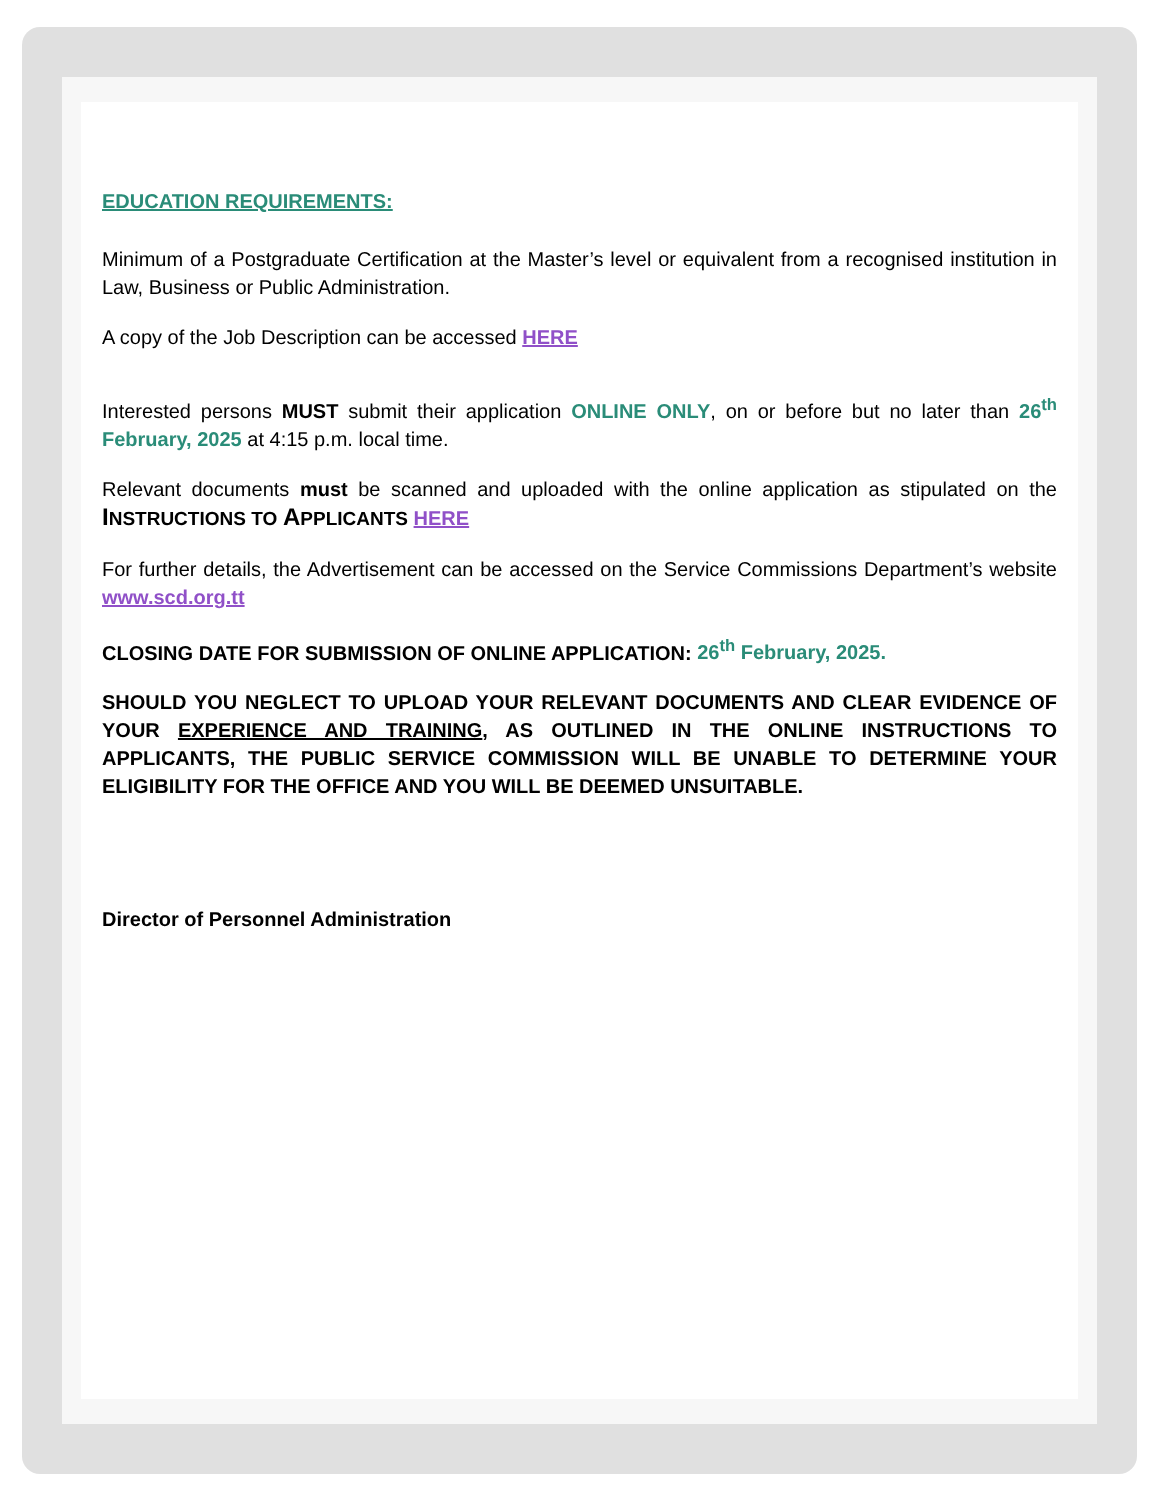EDUCATION REQUIREMENTS:
Minimum of a Postgraduate Certification at the Master’s level or equivalent from a recognised institution in Law, Business or Public Administration.
A copy of the Job Description can be accessed HERE
Interested persons MUST submit their application ONLINE ONLY, on or before but no later than 26<sup>th</sup> February, 2025 at 4:15 p.m. local time.
Relevant documents must be scanned and uploaded with the online application as stipulated on the INSTRUCTIONS TO APPLICANTS HERE
For further details, the Advertisement can be accessed on the Service Commissions Department’s website www.scd.org.tt
CLOSING DATE FOR SUBMISSION OF ONLINE APPLICATION: 26<sup>th</sup> February, 2025.
SHOULD YOU NEGLECT TO UPLOAD YOUR RELEVANT DOCUMENTS AND CLEAR EVIDENCE OF YOUR EXPERIENCE AND TRAINING, AS OUTLINED IN THE ONLINE INSTRUCTIONS TO APPLICANTS, THE PUBLIC SERVICE COMMISSION WILL BE UNABLE TO DETERMINE YOUR ELIGIBILITY FOR THE OFFICE AND YOU WILL BE DEEMED UNSUITABLE.
Director of Personnel Administration